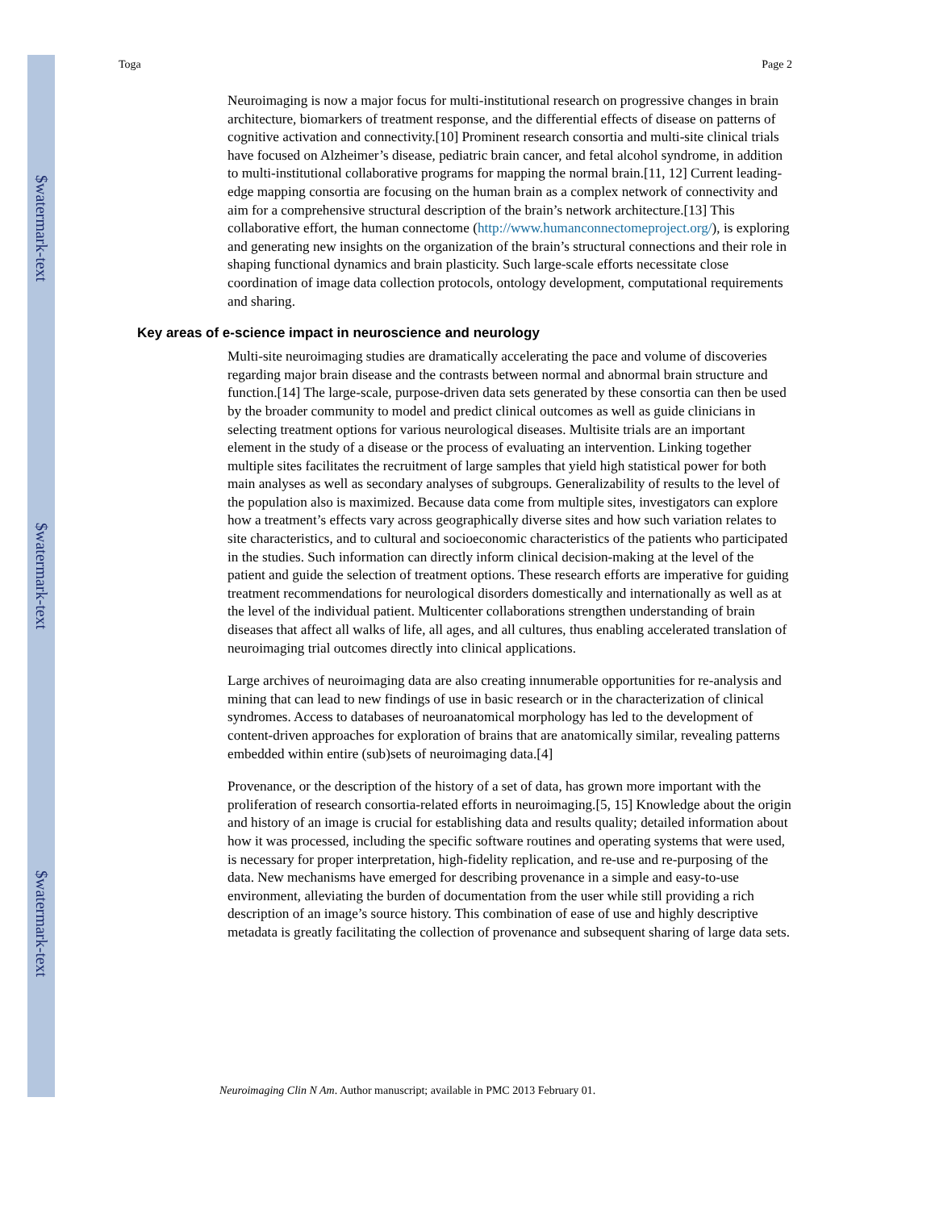$watermark-text
$watermark-text
$watermark-text
Toga Page 2
Neuroimaging is now a major focus for multi-institutional research on progressive changes in brain architecture, biomarkers of treatment response, and the differential effects of disease on patterns of cognitive activation and connectivity.[10] Prominent research consortia and multi-site clinical trials have focused on Alzheimer’s disease, pediatric brain cancer, and fetal alcohol syndrome, in addition to multi-institutional collaborative programs for mapping the normal brain.[11, 12] Current leading-edge mapping consortia are focusing on the human brain as a complex network of connectivity and aim for a comprehensive structural description of the brain’s network architecture.[13] This collaborative effort, the human connectome (http://www.humanconnectomeproject.org/), is exploring and generating new insights on the organization of the brain’s structural connections and their role in shaping functional dynamics and brain plasticity. Such large-scale efforts necessitate close coordination of image data collection protocols, ontology development, computational requirements and sharing.
Key areas of e-science impact in neuroscience and neurology
Multi-site neuroimaging studies are dramatically accelerating the pace and volume of discoveries regarding major brain disease and the contrasts between normal and abnormal brain structure and function.[14] The large-scale, purpose-driven data sets generated by these consortia can then be used by the broader community to model and predict clinical outcomes as well as guide clinicians in selecting treatment options for various neurological diseases. Multisite trials are an important element in the study of a disease or the process of evaluating an intervention. Linking together multiple sites facilitates the recruitment of large samples that yield high statistical power for both main analyses as well as secondary analyses of subgroups. Generalizability of results to the level of the population also is maximized. Because data come from multiple sites, investigators can explore how a treatment’s effects vary across geographically diverse sites and how such variation relates to site characteristics, and to cultural and socioeconomic characteristics of the patients who participated in the studies. Such information can directly inform clinical decision-making at the level of the patient and guide the selection of treatment options. These research efforts are imperative for guiding treatment recommendations for neurological disorders domestically and internationally as well as at the level of the individual patient. Multicenter collaborations strengthen understanding of brain diseases that affect all walks of life, all ages, and all cultures, thus enabling accelerated translation of neuroimaging trial outcomes directly into clinical applications.
Large archives of neuroimaging data are also creating innumerable opportunities for re-analysis and mining that can lead to new findings of use in basic research or in the characterization of clinical syndromes. Access to databases of neuroanatomical morphology has led to the development of content-driven approaches for exploration of brains that are anatomically similar, revealing patterns embedded within entire (sub)sets of neuroimaging data.[4]
Provenance, or the description of the history of a set of data, has grown more important with the proliferation of research consortia-related efforts in neuroimaging.[5, 15] Knowledge about the origin and history of an image is crucial for establishing data and results quality; detailed information about how it was processed, including the specific software routines and operating systems that were used, is necessary for proper interpretation, high-fidelity replication, and re-use and re-purposing of the data. New mechanisms have emerged for describing provenance in a simple and easy-to-use environment, alleviating the burden of documentation from the user while still providing a rich description of an image’s source history. This combination of ease of use and highly descriptive metadata is greatly facilitating the collection of provenance and subsequent sharing of large data sets.
Neuroimaging Clin N Am. Author manuscript; available in PMC 2013 February 01.